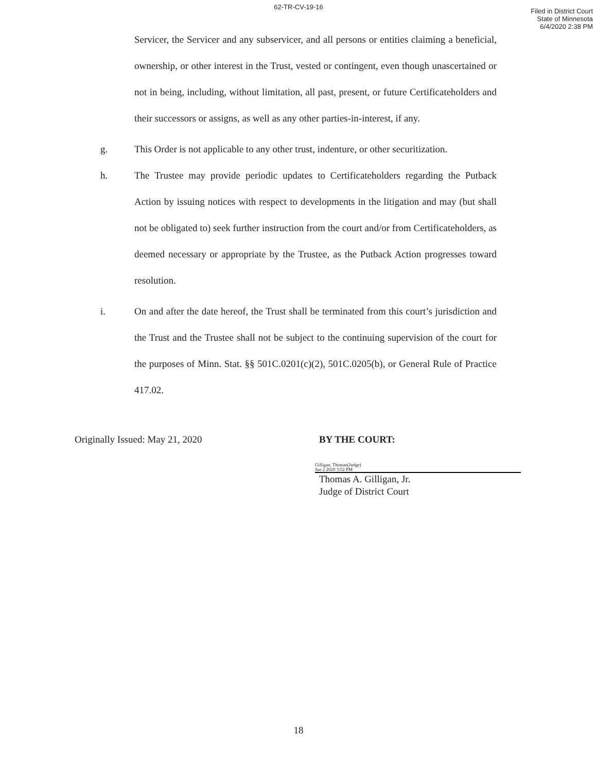62-TR-CV-19-16
Filed in District Court
State of Minnesota
6/4/2020 2:38 PM
Servicer, the Servicer and any subservicer, and all persons or entities claiming a beneficial, ownership, or other interest in the Trust, vested or contingent, even though unascertained or not in being, including, without limitation, all past, present, or future Certificateholders and their successors or assigns, as well as any other parties-in-interest, if any.
g. This Order is not applicable to any other trust, indenture, or other securitization.
h. The Trustee may provide periodic updates to Certificateholders regarding the Putback Action by issuing notices with respect to developments in the litigation and may (but shall not be obligated to) seek further instruction from the court and/or from Certificateholders, as deemed necessary or appropriate by the Trustee, as the Putback Action progresses toward resolution.
i. On and after the date hereof, the Trust shall be terminated from this court’s jurisdiction and the Trust and the Trustee shall not be subject to the continuing supervision of the court for the purposes of Minn. Stat. §§ 501C.0201(c)(2), 501C.0205(b), or General Rule of Practice 417.02.
Originally Issued: May 21, 2020 BY THE COURT:
Gilligan, Thomas(Judge)
Jun 2 2020 3:52 PM
Thomas A. Gilligan, Jr.
Judge of District Court
18